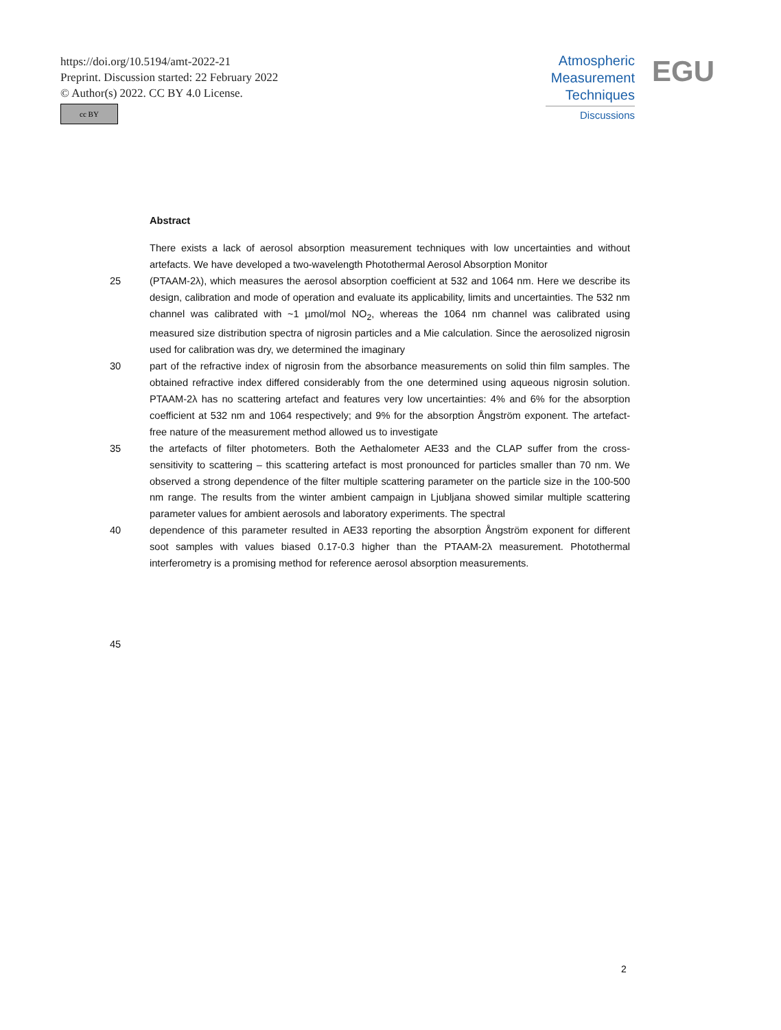https://doi.org/10.5194/amt-2022-21
Preprint. Discussion started: 22 February 2022
© Author(s) 2022. CC BY 4.0 License.
cc BY
Atmospheric
Measurement
Techniques
Discussions
EGU
Abstract
There exists a lack of aerosol absorption measurement techniques with low uncertainties and without artefacts. We have developed a two-wavelength Photothermal Aerosol Absorption Monitor
25 (PTAAM-2λ), which measures the aerosol absorption coefficient at 532 and 1064 nm. Here we describe its design, calibration and mode of operation and evaluate its applicability, limits and uncertainties. The 532 nm channel was calibrated with ~1 µmol/mol NO<sub>2</sub>, whereas the 1064 nm channel was calibrated using measured size distribution spectra of nigrosin particles and a Mie calculation. Since the aerosolized nigrosin used for calibration was dry, we determined the imaginary
30 part of the refractive index of nigrosin from the absorbance measurements on solid thin film samples. The obtained refractive index differed considerably from the one determined using aqueous nigrosin solution. PTAAM-2λ has no scattering artefact and features very low uncertainties: 4% and 6% for the absorption coefficient at 532 nm and 1064 respectively; and 9% for the absorption Ångström exponent. The artefact-free nature of the measurement method allowed us to investigate
35 the artefacts of filter photometers. Both the Aethalometer AE33 and the CLAP suffer from the cross-sensitivity to scattering – this scattering artefact is most pronounced for particles smaller than 70 nm. We observed a strong dependence of the filter multiple scattering parameter on the particle size in the 100-500 nm range. The results from the winter ambient campaign in Ljubljana showed similar multiple scattering parameter values for ambient aerosols and laboratory experiments. The spectral
40 dependence of this parameter resulted in AE33 reporting the absorption Ångström exponent for different soot samples with values biased 0.17-0.3 higher than the PTAAM-2λ measurement. Photothermal interferometry is a promising method for reference aerosol absorption measurements.
45
2